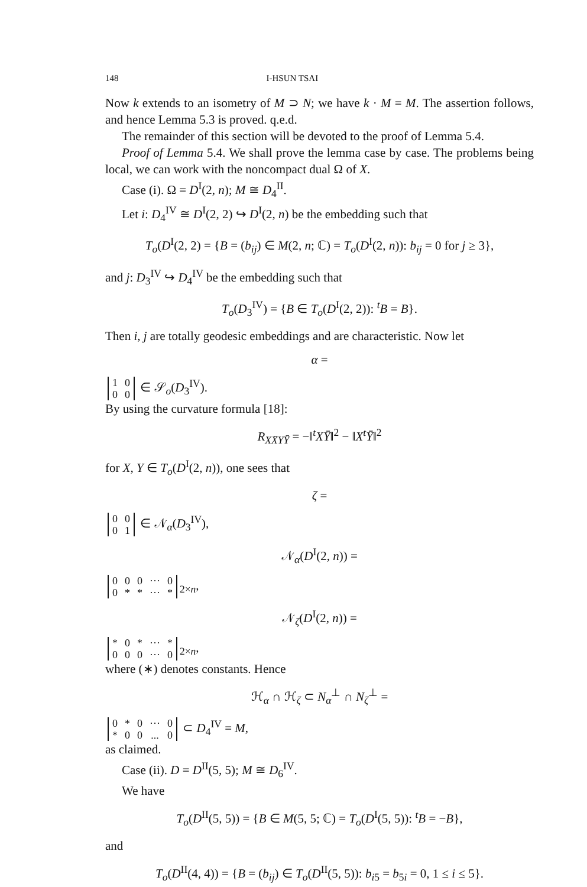148 I-HSUN TSAI
Now k extends to an isometry of M ⊃ N; we have k · M = M. The assertion follows, and hence Lemma 5.3 is proved. q.e.d.
The remainder of this section will be devoted to the proof of Lemma 5.4.
Proof of Lemma 5.4. We shall prove the lemma case by case. The problems being local, we can work with the noncompact dual Ω of X.
Case (i). Ω = D<sup>I</sup>(2, n); M ≅ D<sub>4</sub><sup>II</sup>.
Let i: D<sub>4</sub><sup>IV</sup> ≅ D<sup>I</sup>(2, 2) ↪ D<sup>I</sup>(2, n) be the embedding such that
T<sub>o</sub>(D<sup>I</sup>(2, 2) = {B = (b<sub>ij</sub>) ∈ M(2, n; ℂ) = T<sub>o</sub>(D<sup>I</sup>(2, n)): b<sub>ij</sub> = 0 for j ≥ 3},
and j: D<sub>3</sub><sup>IV</sup> ↪ D<sub>4</sub><sup>IV</sup> be the embedding such that
T<sub>o</sub>(D<sub>3</sub><sup>IV</sup>) = {B ∈ T<sub>o</sub>(D<sup>I</sup>(2, 2)): <sup>t</sup>B = B}.
Then i, j are totally geodesic embeddings and are characteristic. Now let
α =
| 1 | 0 |
| 0 | 0 |
∈ 𝒮<sub>o</sub>(D<sub>3</sub><sup>IV</sup>).
By using the curvature formula [18]:
R<sub>XX̄YȲ</sub> = −‖<sup>t</sup>XȲ‖<sup>2</sup> − ‖X<sup>t</sup>Ȳ‖<sup>2</sup>
for X, Y ∈ T<sub>o</sub>(D<sup>I</sup>(2, n)), one sees that
ζ =
| 0 | 0 |
| 0 | 1 |
∈ 𝒩<sub>α</sub>(D<sub>3</sub><sup>IV</sup>),
𝒩<sub>α</sub>(D<sup>I</sup>(2, n)) =
| 0 | 0 | 0 | ··· | 0 |
| 0 | * | * | ··· | * |
<sub>2×n</sub>,
𝒩<sub>ζ</sub>(D<sup>I</sup>(2, n)) =
| * | 0 | * | ··· | * |
| 0 | 0 | 0 | ··· | 0 |
<sub>2×n</sub>,
where (∗) denotes constants. Hence
ℋ<sub>α</sub> ∩ ℋ<sub>ζ</sub> ⊂ N<sub>α</sub><sup>⊥</sup> ∩ N<sub>ζ</sub><sup>⊥</sup> =
| 0 | * | 0 | ··· | 0 |
| * | 0 | 0 | ... | 0 |
⊂ D<sub>4</sub><sup>IV</sup> = M,
as claimed.
Case (ii). D = D<sup>II</sup>(5, 5); M ≅ D<sub>6</sub><sup>IV</sup>.
We have
T<sub>o</sub>(D<sup>II</sup>(5, 5)) = {B ∈ M(5, 5; ℂ) = T<sub>o</sub>(D<sup>I</sup>(5, 5)): <sup>t</sup>B = −B},
and
T<sub>o</sub>(D<sup>II</sup>(4, 4)) = {B = (b<sub>ij</sub>) ∈ T<sub>o</sub>(D<sup>II</sup>(5, 5)): b<sub>i5</sub> = b<sub>5i</sub> = 0, 1 ≤ i ≤ 5}.